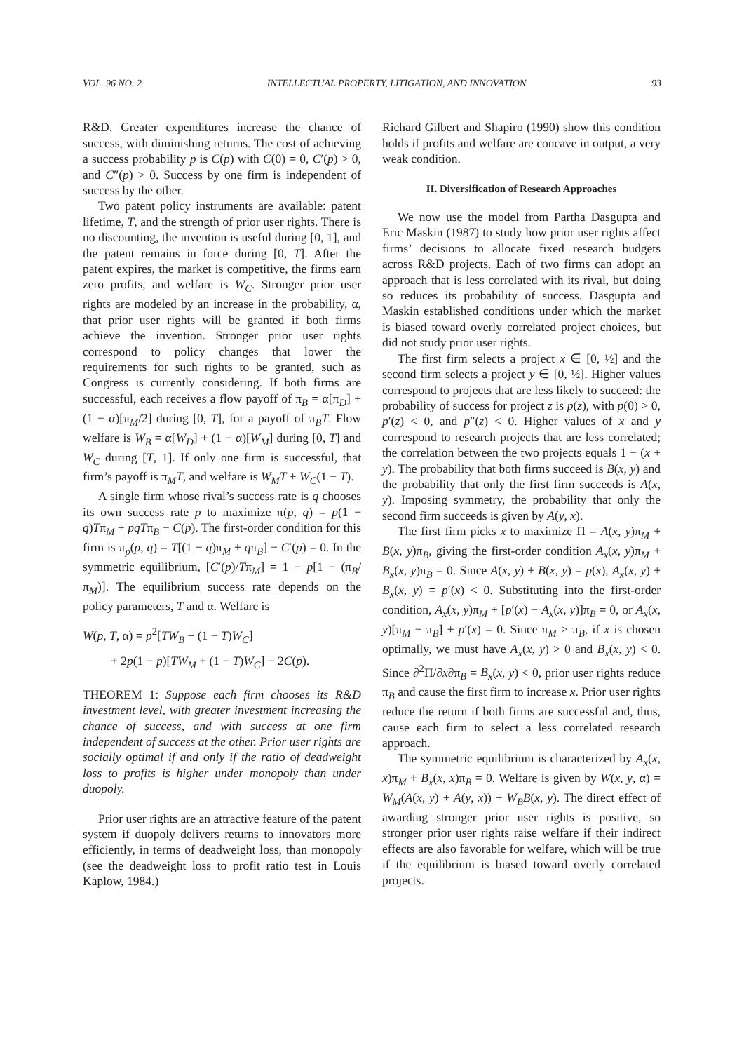VOL. 96 NO. 2 INTELLECTUAL PROPERTY, LITIGATION, AND INNOVATION 93
R&D. Greater expenditures increase the chance of success, with diminishing returns. The cost of achieving a success probability p is C(p) with C(0) = 0, C′(p) > 0, and C″(p) > 0. Success by one firm is independent of success by the other.
Two patent policy instruments are available: patent lifetime, T, and the strength of prior user rights. There is no discounting, the invention is useful during [0, 1], and the patent remains in force during [0, T]. After the patent expires, the market is competitive, the firms earn zero profits, and welfare is W<sub>C</sub>. Stronger prior user rights are modeled by an increase in the probability, α, that prior user rights will be granted if both firms achieve the invention. Stronger prior user rights correspond to policy changes that lower the requirements for such rights to be granted, such as Congress is currently considering. If both firms are successful, each receives a flow payoff of π<sub>B</sub> = α[π<sub>D</sub>] + (1 − α)[π<sub>M</sub>/2] during [0, T], for a payoff of π<sub>B</sub>T. Flow welfare is W<sub>B</sub> = α[W<sub>D</sub>] + (1 − α)[W<sub>M</sub>] during [0, T] and W<sub>C</sub> during [T, 1]. If only one firm is successful, that firm’s payoff is π<sub>M</sub>T, and welfare is W<sub>M</sub>T + W<sub>C</sub>(1 − T).
A single firm whose rival’s success rate is q chooses its own success rate p to maximize π(p, q) = p(1 − q)Tπ<sub>M</sub> + pqTπ<sub>B</sub> − C(p). The first-order condition for this firm is π<sub>p</sub>(p, q) = T[(1 − q)π<sub>M</sub> + qπ<sub>B</sub>] − C′(p) = 0. In the symmetric equilibrium, [C′(p)/Tπ<sub>M</sub>] = 1 − p[1 − (π<sub>B</sub>/π<sub>M</sub>)]. The equilibrium success rate depends on the policy parameters, T and α. Welfare is
W(p, T, α) = p<sup>2</sup>[TW<sub>B</sub> + (1 − T)W<sub>C</sub>]
+ 2p(1 − p)[TW<sub>M</sub> + (1 − T)W<sub>C</sub>] − 2C(p).
THEOREM 1: Suppose each firm chooses its R&D investment level, with greater investment increasing the chance of success, and with success at one firm independent of success at the other. Prior user rights are socially optimal if and only if the ratio of deadweight loss to profits is higher under monopoly than under duopoly.
Prior user rights are an attractive feature of the patent system if duopoly delivers returns to innovators more efficiently, in terms of deadweight loss, than monopoly (see the deadweight loss to profit ratio test in Louis Kaplow, 1984.)
Richard Gilbert and Shapiro (1990) show this condition holds if profits and welfare are concave in output, a very weak condition.
II. Diversification of Research Approaches
We now use the model from Partha Dasgupta and Eric Maskin (1987) to study how prior user rights affect firms’ decisions to allocate fixed research budgets across R&D projects. Each of two firms can adopt an approach that is less correlated with its rival, but doing so reduces its probability of success. Dasgupta and Maskin established conditions under which the market is biased toward overly correlated project choices, but did not study prior user rights.
The first firm selects a project x ∈ [0, ½] and the second firm selects a project y ∈ [0, ½]. Higher values correspond to projects that are less likely to succeed: the probability of success for project z is p(z), with p(0) > 0, p′(z) < 0, and p″(z) < 0. Higher values of x and y correspond to research projects that are less correlated; the correlation between the two projects equals 1 − (x + y). The probability that both firms succeed is B(x, y) and the probability that only the first firm succeeds is A(x, y). Imposing symmetry, the probability that only the second firm succeeds is given by A(y, x).
The first firm picks x to maximize Π = A(x, y)π<sub>M</sub> + B(x, y)π<sub>B</sub>, giving the first-order condition A<sub>x</sub>(x, y)π<sub>M</sub> + B<sub>x</sub>(x, y)π<sub>B</sub> = 0. Since A(x, y) + B(x, y) = p(x), A<sub>x</sub>(x, y) + B<sub>x</sub>(x, y) = p′(x) < 0. Substituting into the first-order condition, A<sub>x</sub>(x, y)π<sub>M</sub> + [p′(x) − A<sub>x</sub>(x, y)]π<sub>B</sub> = 0, or A<sub>x</sub>(x, y)[π<sub>M</sub> − π<sub>B</sub>] + p′(x) = 0. Since π<sub>M</sub> > π<sub>B</sub>, if x is chosen optimally, we must have A<sub>x</sub>(x, y) > 0 and B<sub>x</sub>(x, y) < 0. Since ∂<sup>2</sup>Π/∂x∂π<sub>B</sub> = B<sub>x</sub>(x, y) < 0, prior user rights reduce π<sub>B</sub> and cause the first firm to increase x. Prior user rights reduce the return if both firms are successful and, thus, cause each firm to select a less correlated research approach.
The symmetric equilibrium is characterized by A<sub>x</sub>(x, x)π<sub>M</sub> + B<sub>x</sub>(x, x)π<sub>B</sub> = 0. Welfare is given by W(x, y, α) = W<sub>M</sub>(A(x, y) + A(y, x)) + W<sub>B</sub>B(x, y). The direct effect of awarding stronger prior user rights is positive, so stronger prior user rights raise welfare if their indirect effects are also favorable for welfare, which will be true if the equilibrium is biased toward overly correlated projects.